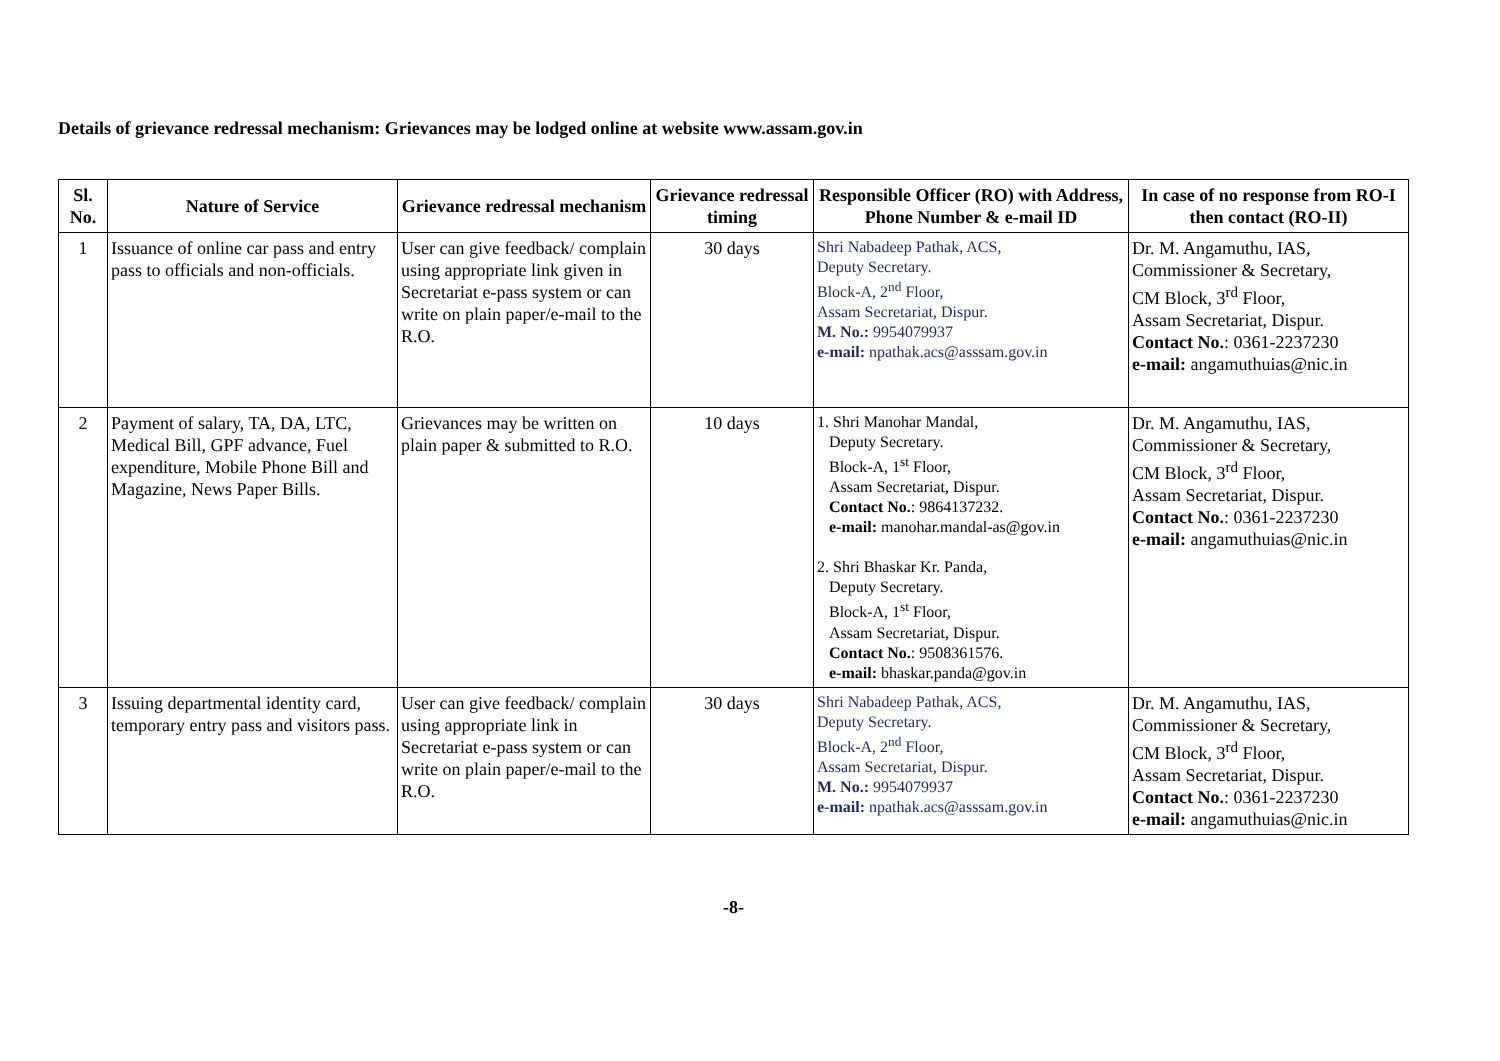Details of grievance redressal mechanism: Grievances may be lodged online at website www.assam.gov.in
| Sl. No. | Nature of Service | Grievance redressal mechanism | Grievance redressal timing | Responsible Officer (RO) with Address, Phone Number & e-mail ID | In case of no response from RO-I then contact (RO-II) |
| --- | --- | --- | --- | --- | --- |
| 1 | Issuance of online car pass and entry pass to officials and non-officials. | User can give feedback/ complain using appropriate link given in Secretariat e-pass system or can write on plain paper/e-mail to the R.O. | 30 days | Shri Nabadeep Pathak, ACS, Deputy Secretary. Block-A, 2<sup>nd</sup> Floor, Assam Secretariat, Dispur. M. No.: 9954079937 e-mail: npathak.acs@asssam.gov.in | Dr. M. Angamuthu, IAS, Commissioner & Secretary, CM Block, 3<sup>rd</sup> Floor, Assam Secretariat, Dispur. Contact No. : 0361-2237230 e-mail: angamuthuias@nic.in |
| 2 | Payment of salary, TA, DA, LTC, Medical Bill, GPF advance, Fuel expenditure, Mobile Phone Bill and Magazine, News Paper Bills. | Grievances may be written on plain paper & submitted to R.O. | 10 days | 1. Shri Manohar Mandal, Deputy Secretary. Block-A, 1<sup>st</sup> Floor, Assam Secretariat, Dispur. Contact No. : 9864137232. e-mail: manohar.mandal-as@gov.in 2. Shri Bhaskar Kr. Panda, Deputy Secretary. Block-A, 1<sup>st</sup> Floor, Assam Secretariat, Dispur. Contact No. : 9508361576. e-mail: bhaskar.panda@gov.in | Dr. M. Angamuthu, IAS, Commissioner & Secretary, CM Block, 3<sup>rd</sup> Floor, Assam Secretariat, Dispur. Contact No. : 0361-2237230 e-mail: angamuthuias@nic.in |
| 3 | Issuing departmental identity card, temporary entry pass and visitors pass. | User can give feedback/ complain using appropriate link in Secretariat e-pass system or can write on plain paper/e-mail to the R.O. | 30 days | Shri Nabadeep Pathak, ACS, Deputy Secretary. Block-A, 2<sup>nd</sup> Floor, Assam Secretariat, Dispur. M. No.: 9954079937 e-mail: npathak.acs@asssam.gov.in | Dr. M. Angamuthu, IAS, Commissioner & Secretary, CM Block, 3<sup>rd</sup> Floor, Assam Secretariat, Dispur. Contact No. : 0361-2237230 e-mail: angamuthuias@nic.in |
-8-